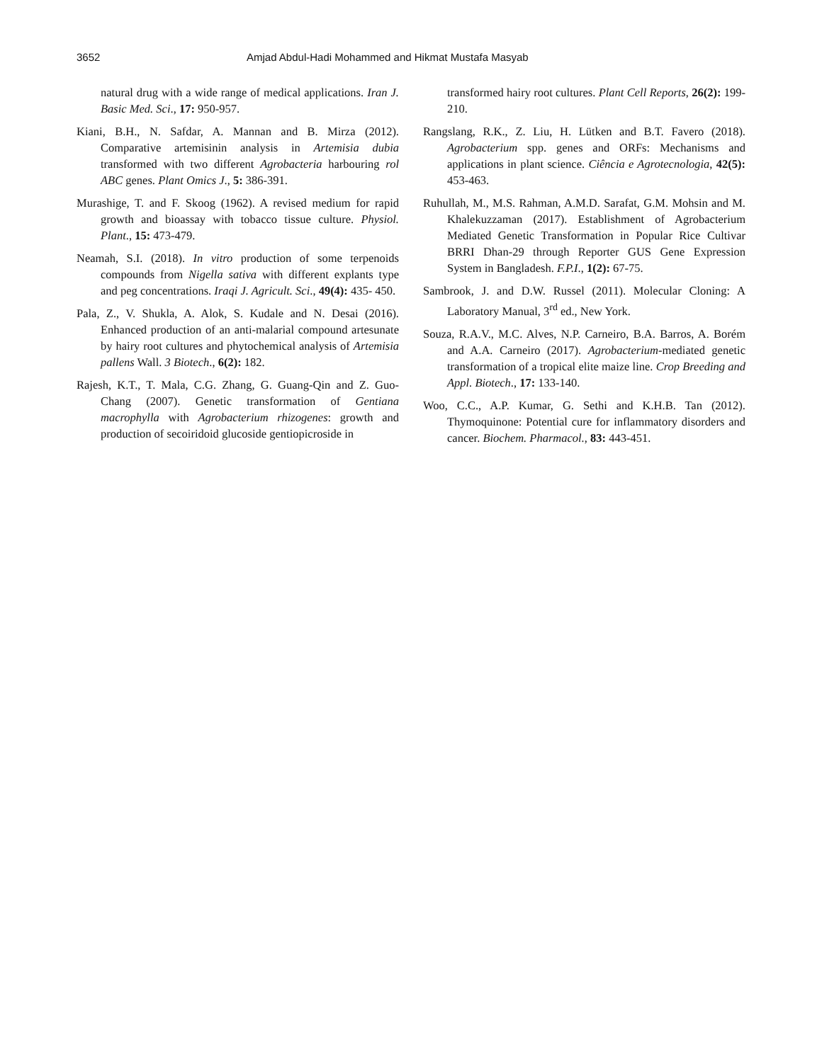3652 Amjad Abdul-Hadi Mohammed and Hikmat Mustafa Masyab
natural drug with a wide range of medical applications. Iran J. Basic Med. Sci., 17: 950-957.
Kiani, B.H., N. Safdar, A. Mannan and B. Mirza (2012). Comparative artemisinin analysis in Artemisia dubia transformed with two different Agrobacteria harbouring rol ABC genes. Plant Omics J., 5: 386-391.
Murashige, T. and F. Skoog (1962). A revised medium for rapid growth and bioassay with tobacco tissue culture. Physiol. Plant., 15: 473-479.
Neamah, S.I. (2018). In vitro production of some terpenoids compounds from Nigella sativa with different explants type and peg concentrations. Iraqi J. Agricult. Sci., 49(4): 435- 450.
Pala, Z., V. Shukla, A. Alok, S. Kudale and N. Desai (2016). Enhanced production of an anti-malarial compound artesunate by hairy root cultures and phytochemical analysis of Artemisia pallens Wall. 3 Biotech., 6(2): 182.
Rajesh, K.T., T. Mala, C.G. Zhang, G. Guang-Qin and Z. Guo-Chang (2007). Genetic transformation of Gentiana macrophylla with Agrobacterium rhizogenes: growth and production of secoiridoid glucoside gentiopicroside in
transformed hairy root cultures. Plant Cell Reports, 26(2): 199-210.
Rangslang, R.K., Z. Liu, H. Lütken and B.T. Favero (2018). Agrobacterium spp. genes and ORFs: Mechanisms and applications in plant science. Ciência e Agrotecnologia, 42(5): 453-463.
Ruhullah, M., M.S. Rahman, A.M.D. Sarafat, G.M. Mohsin and M. Khalekuzzaman (2017). Establishment of Agrobacterium Mediated Genetic Transformation in Popular Rice Cultivar BRRI Dhan-29 through Reporter GUS Gene Expression System in Bangladesh. F.P.I., 1(2): 67-75.
Sambrook, J. and D.W. Russel (2011). Molecular Cloning: A Laboratory Manual, 3<sup>rd</sup> ed., New York.
Souza, R.A.V., M.C. Alves, N.P. Carneiro, B.A. Barros, A. Borém and A.A. Carneiro (2017). Agrobacterium-mediated genetic transformation of a tropical elite maize line. Crop Breeding and Appl. Biotech., 17: 133-140.
Woo, C.C., A.P. Kumar, G. Sethi and K.H.B. Tan (2012). Thymoquinone: Potential cure for inflammatory disorders and cancer. Biochem. Pharmacol., 83: 443-451.